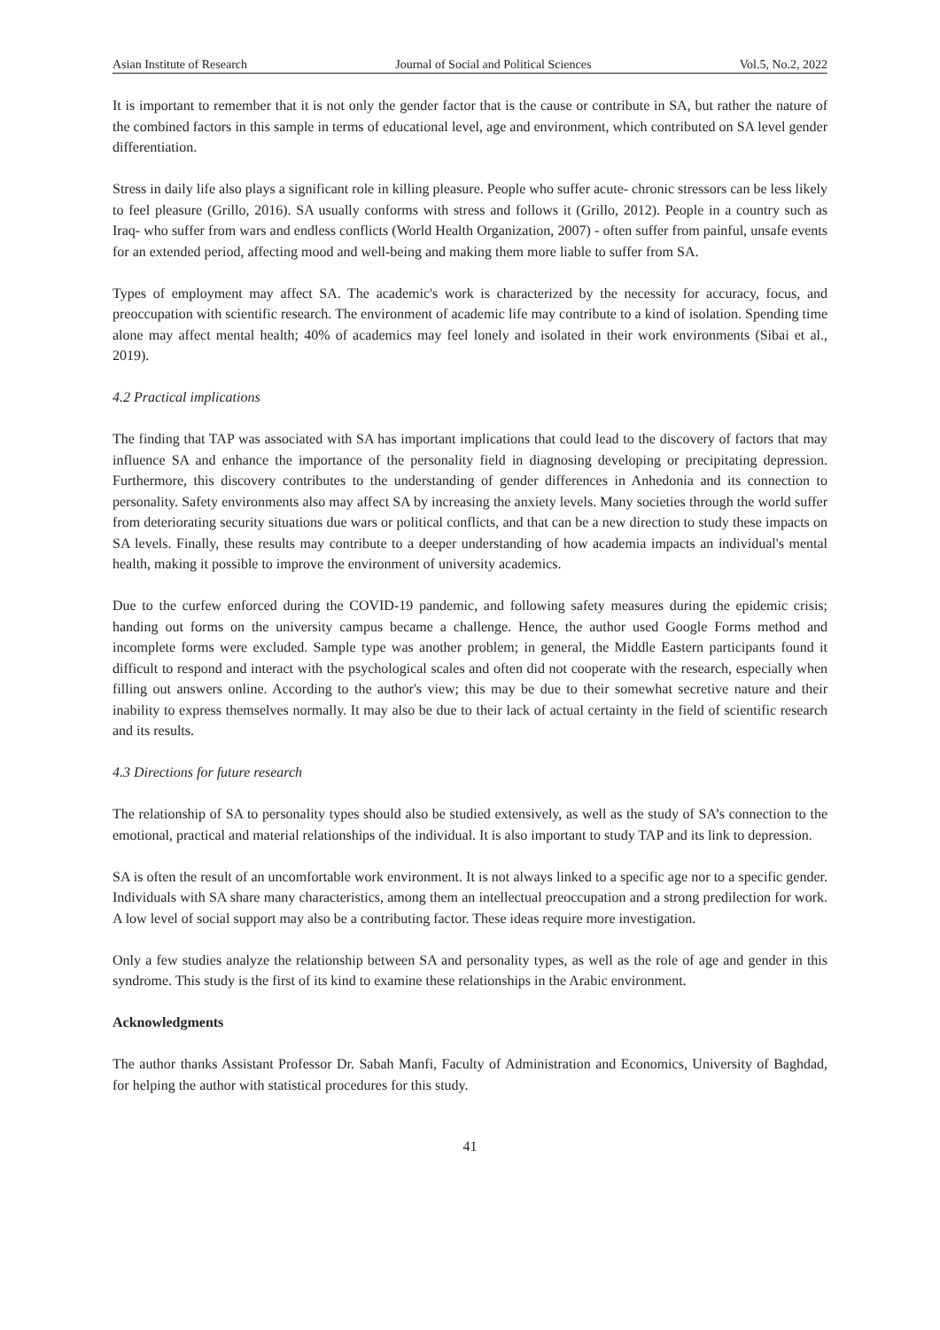Asian Institute of Research Journal of Social and Political Sciences Vol.5, No.2, 2022
It is important to remember that it is not only the gender factor that is the cause or contribute in SA, but rather the nature of the combined factors in this sample in terms of educational level, age and environment, which contributed on SA level gender differentiation.
Stress in daily life also plays a significant role in killing pleasure. People who suffer acute- chronic stressors can be less likely to feel pleasure (Grillo, 2016). SA usually conforms with stress and follows it (Grillo, 2012). People in a country such as Iraq- who suffer from wars and endless conflicts (World Health Organization, 2007) - often suffer from painful, unsafe events for an extended period, affecting mood and well-being and making them more liable to suffer from SA.
Types of employment may affect SA. The academic's work is characterized by the necessity for accuracy, focus, and preoccupation with scientific research. The environment of academic life may contribute to a kind of isolation. Spending time alone may affect mental health; 40% of academics may feel lonely and isolated in their work environments (Sibai et al., 2019).
4.2 Practical implications
The finding that TAP was associated with SA has important implications that could lead to the discovery of factors that may influence SA and enhance the importance of the personality field in diagnosing developing or precipitating depression. Furthermore, this discovery contributes to the understanding of gender differences in Anhedonia and its connection to personality. Safety environments also may affect SA by increasing the anxiety levels. Many societies through the world suffer from deteriorating security situations due wars or political conflicts, and that can be a new direction to study these impacts on SA levels. Finally, these results may contribute to a deeper understanding of how academia impacts an individual's mental health, making it possible to improve the environment of university academics.
Due to the curfew enforced during the COVID-19 pandemic, and following safety measures during the epidemic crisis; handing out forms on the university campus became a challenge. Hence, the author used Google Forms method and incomplete forms were excluded. Sample type was another problem; in general, the Middle Eastern participants found it difficult to respond and interact with the psychological scales and often did not cooperate with the research, especially when filling out answers online. According to the author's view; this may be due to their somewhat secretive nature and their inability to express themselves normally. It may also be due to their lack of actual certainty in the field of scientific research and its results.
4.3 Directions for future research
The relationship of SA to personality types should also be studied extensively, as well as the study of SA’s connection to the emotional, practical and material relationships of the individual. It is also important to study TAP and its link to depression.
SA is often the result of an uncomfortable work environment. It is not always linked to a specific age nor to a specific gender. Individuals with SA share many characteristics, among them an intellectual preoccupation and a strong predilection for work. A low level of social support may also be a contributing factor. These ideas require more investigation.
Only a few studies analyze the relationship between SA and personality types, as well as the role of age and gender in this syndrome. This study is the first of its kind to examine these relationships in the Arabic environment.
Acknowledgments
The author thanks Assistant Professor Dr. Sabah Manfi, Faculty of Administration and Economics, University of Baghdad, for helping the author with statistical procedures for this study.
41